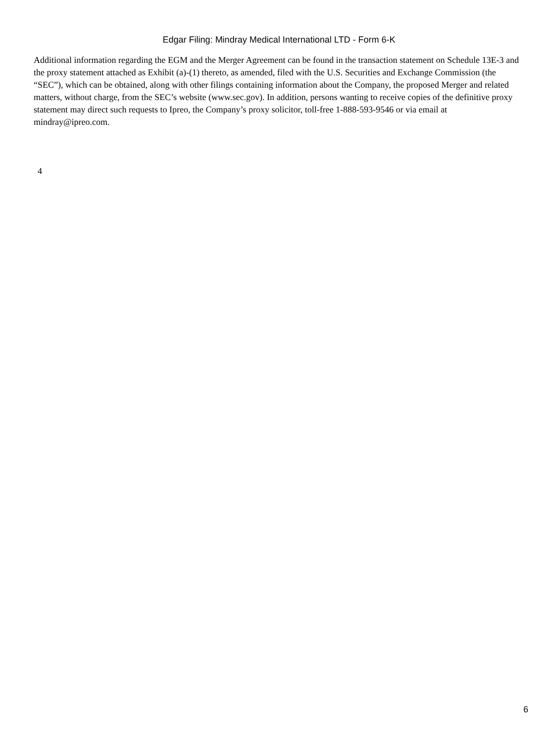Edgar Filing: Mindray Medical International LTD - Form 6-K
Additional information regarding the EGM and the Merger Agreement can be found in the transaction statement on Schedule 13E-3 and the proxy statement attached as Exhibit (a)-(1) thereto, as amended, filed with the U.S. Securities and Exchange Commission (the “SEC”), which can be obtained, along with other filings containing information about the Company, the proposed Merger and related matters, without charge, from the SEC’s website (www.sec.gov). In addition, persons wanting to receive copies of the definitive proxy statement may direct such requests to Ipreo, the Company’s proxy solicitor, toll-free 1-888-593-9546 or via email at mindray@ipreo.com.
4
6